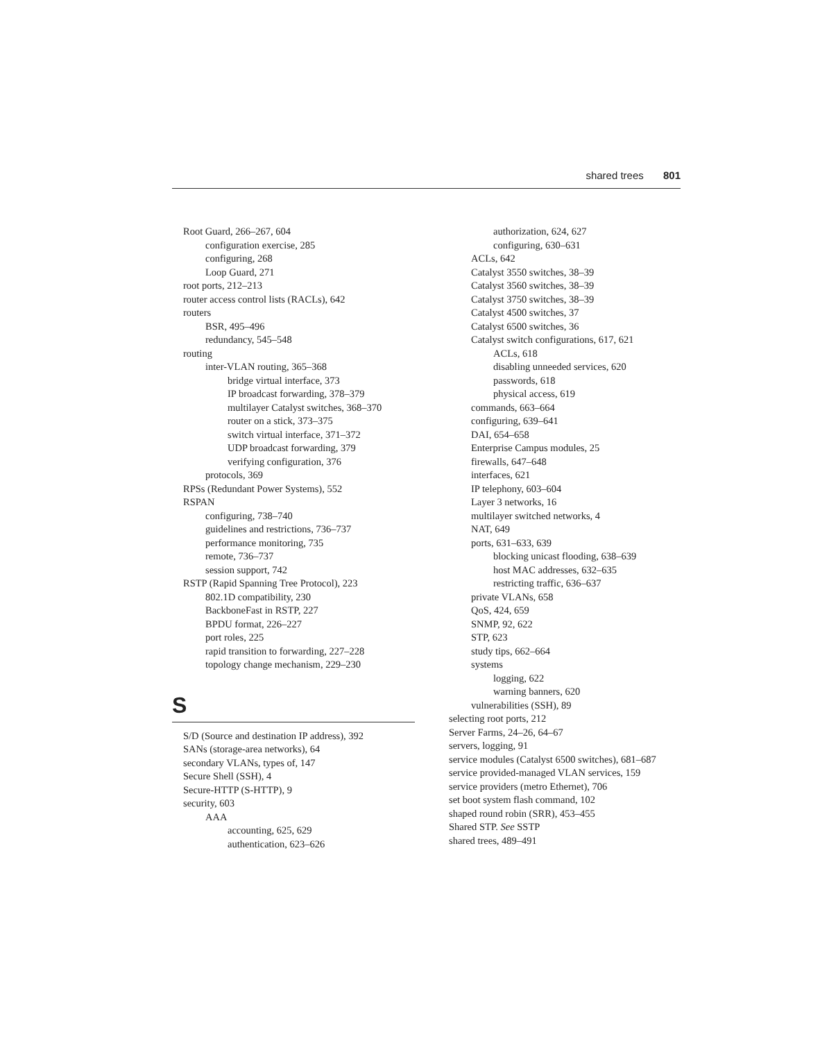shared trees 801
Root Guard, 266–267, 604
configuration exercise, 285
configuring, 268
Loop Guard, 271
root ports, 212–213
router access control lists (RACLs), 642
routers
BSR, 495–496
redundancy, 545–548
routing
inter-VLAN routing, 365–368
bridge virtual interface, 373
IP broadcast forwarding, 378–379
multilayer Catalyst switches, 368–370
router on a stick, 373–375
switch virtual interface, 371–372
UDP broadcast forwarding, 379
verifying configuration, 376
protocols, 369
RPSs (Redundant Power Systems), 552
RSPAN
configuring, 738–740
guidelines and restrictions, 736–737
performance monitoring, 735
remote, 736–737
session support, 742
RSTP (Rapid Spanning Tree Protocol), 223
802.1D compatibility, 230
BackboneFast in RSTP, 227
BPDU format, 226–227
port roles, 225
rapid transition to forwarding, 227–228
topology change mechanism, 229–230
S
S/D (Source and destination IP address), 392
SANs (storage-area networks), 64
secondary VLANs, types of, 147
Secure Shell (SSH), 4
Secure-HTTP (S-HTTP), 9
security, 603
AAA
accounting, 625, 629
authentication, 623–626
authorization, 624, 627
configuring, 630–631
ACLs, 642
Catalyst 3550 switches, 38–39
Catalyst 3560 switches, 38–39
Catalyst 3750 switches, 38–39
Catalyst 4500 switches, 37
Catalyst 6500 switches, 36
Catalyst switch configurations, 617, 621
ACLs, 618
disabling unneeded services, 620
passwords, 618
physical access, 619
commands, 663–664
configuring, 639–641
DAI, 654–658
Enterprise Campus modules, 25
firewalls, 647–648
interfaces, 621
IP telephony, 603–604
Layer 3 networks, 16
multilayer switched networks, 4
NAT, 649
ports, 631–633, 639
blocking unicast flooding, 638–639
host MAC addresses, 632–635
restricting traffic, 636–637
private VLANs, 658
QoS, 424, 659
SNMP, 92, 622
STP, 623
study tips, 662–664
systems
logging, 622
warning banners, 620
vulnerabilities (SSH), 89
selecting root ports, 212
Server Farms, 24–26, 64–67
servers, logging, 91
service modules (Catalyst 6500 switches), 681–687
service provided-managed VLAN services, 159
service providers (metro Ethernet), 706
set boot system flash command, 102
shaped round robin (SRR), 453–455
Shared STP. See SSTP
shared trees, 489–491